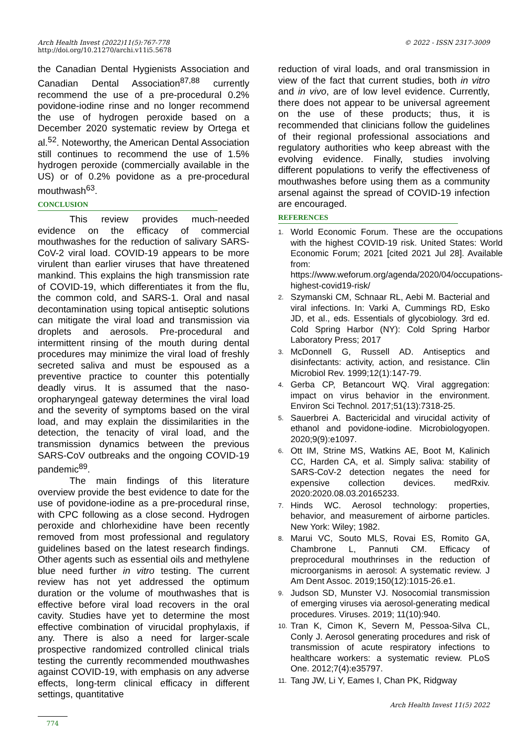© 2022 - ISSN 2317-3009 Arch Health Invest (2022)11(5):767-778
http://doi.org/10.21270/archi.v11i5.5678
the Canadian Dental Hygienists Association and Canadian Dental Association<sup>87,88</sup> currently recommend the use of a pre-procedural 0.2% povidone-iodine rinse and no longer recommend the use of hydrogen peroxide based on a December 2020 systematic review by Ortega et al.<sup>52</sup>. Noteworthy, the American Dental Association still continues to recommend the use of 1.5% hydrogen peroxide (commercially available in the US) or of 0.2% povidone as a pre-procedural mouthwash<sup>63</sup>.
CONCLUSION
This review provides much-needed evidence on the efficacy of commercial mouthwashes for the reduction of salivary SARS-CoV-2 viral load. COVID-19 appears to be more virulent than earlier viruses that have threatened mankind. This explains the high transmission rate of COVID-19, which differentiates it from the flu, the common cold, and SARS-1. Oral and nasal decontamination using topical antiseptic solutions can mitigate the viral load and transmission via droplets and aerosols. Pre-procedural and intermittent rinsing of the mouth during dental procedures may minimize the viral load of freshly secreted saliva and must be espoused as a preventive practice to counter this potentially deadly virus. It is assumed that the naso-oropharyngeal gateway determines the viral load and the severity of symptoms based on the viral load, and may explain the dissimilarities in the detection, the tenacity of viral load, and the transmission dynamics between the previous SARS-CoV outbreaks and the ongoing COVID-19 pandemic<sup>89</sup>.
The main findings of this literature overview provide the best evidence to date for the use of povidone-iodine as a pre-procedural rinse, with CPC following as a close second. Hydrogen peroxide and chlorhexidine have been recently removed from most professional and regulatory guidelines based on the latest research findings. Other agents such as essential oils and methylene blue need further in vitro testing. The current review has not yet addressed the optimum duration or the volume of mouthwashes that is effective before viral load recovers in the oral cavity. Studies have yet to determine the most effective combination of virucidal prophylaxis, if any. There is also a need for larger-scale prospective randomized controlled clinical trials testing the currently recommended mouthwashes against COVID-19, with emphasis on any adverse effects, long-term clinical efficacy in different settings, quantitative
reduction of viral loads, and oral transmission in view of the fact that current studies, both in vitro and in vivo, are of low level evidence. Currently, there does not appear to be universal agreement on the use of these products; thus, it is recommended that clinicians follow the guidelines of their regional professional associations and regulatory authorities who keep abreast with the evolving evidence. Finally, studies involving different populations to verify the effectiveness of mouthwashes before using them as a community arsenal against the spread of COVID-19 infection are encouraged.
REFERENCES
1. World Economic Forum. These are the occupations with the highest COVID-19 risk. United States: World Economic Forum; 2021 [cited 2021 Jul 28]. Available from: https://www.weforum.org/agenda/2020/04/occupations-highest-covid19-risk/
2. Szymanski CM, Schnaar RL, Aebi M. Bacterial and viral infections. In: Varki A, Cummings RD, Esko JD, et al., eds. Essentials of glycobiology. 3rd ed. Cold Spring Harbor (NY): Cold Spring Harbor Laboratory Press; 2017
3. McDonnell G, Russell AD. Antiseptics and disinfectants: activity, action, and resistance. Clin Microbiol Rev. 1999;12(1):147-79.
4. Gerba CP, Betancourt WQ. Viral aggregation: impact on virus behavior in the environment. Environ Sci Technol. 2017;51(13):7318-25.
5. Sauerbrei A. Bactericidal and virucidal activity of ethanol and povidone-iodine. Microbiologyopen. 2020;9(9):e1097.
6. Ott IM, Strine MS, Watkins AE, Boot M, Kalinich CC, Harden CA, et al. Simply saliva: stability of SARS-CoV-2 detection negates the need for expensive collection devices. medRxiv. 2020:2020.08.03.20165233.
7. Hinds WC. Aerosol technology: properties, behavior, and measurement of airborne particles. New York: Wiley; 1982.
8. Marui VC, Souto MLS, Rovai ES, Romito GA, Chambrone L, Pannuti CM. Efficacy of preprocedural mouthrinses in the reduction of microorganisms in aerosol: A systematic review. J Am Dent Assoc. 2019;150(12):1015-26.e1.
9. Judson SD, Munster VJ. Nosocomial transmission of emerging viruses via aerosol-generating medical procedures. Viruses. 2019; 11(10):940.
10. Tran K, Cimon K, Severn M, Pessoa-Silva CL, Conly J. Aerosol generating procedures and risk of transmission of acute respiratory infections to healthcare workers: a systematic review. PLoS One. 2012;7(4):e35797.
11. Tang JW, Li Y, Eames I, Chan PK, Ridgway
Arch Health Invest 11(5) 2022
774